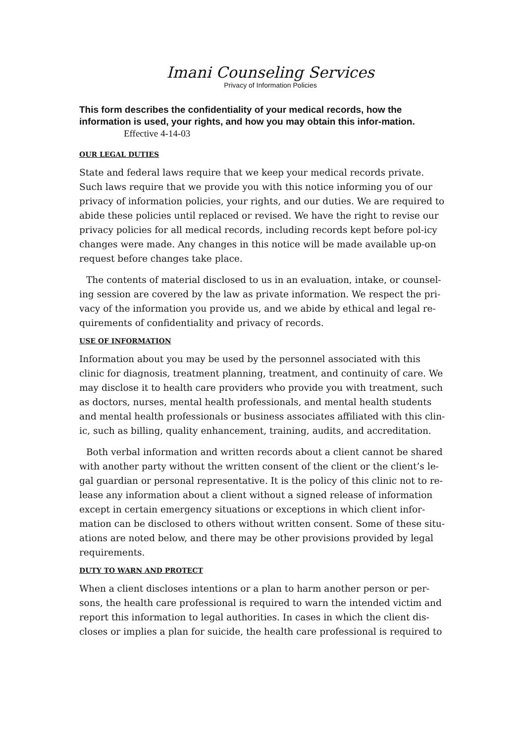Imani Counseling Services
Privacy of Information Policies
This form describes the confidentiality of your medical records, how the information is used, your rights, and how you may obtain this infor-mation. Effective 4-14-03
OUR LEGAL DUTIES
State and federal laws require that we keep your medical records private. Such laws require that we provide you with this notice informing you of our privacy of information policies, your rights, and our duties. We are required to abide these policies until replaced or revised. We have the right to revise our privacy policies for all medical records, including records kept before pol-icy changes were made. Any changes in this notice will be made available up-on request before changes take place.
The contents of material disclosed to us in an evaluation, intake, or counsel-ing session are covered by the law as private information. We respect the pri-vacy of the information you provide us, and we abide by ethical and legal re-quirements of confidentiality and privacy of records.
USE OF INFORMATION
Information about you may be used by the personnel associated with this clinic for diagnosis, treatment planning, treatment, and continuity of care. We may disclose it to health care providers who provide you with treatment, such as doctors, nurses, mental health professionals, and mental health students and mental health professionals or business associates affiliated with this clin-ic, such as billing, quality enhancement, training, audits, and accreditation.
Both verbal information and written records about a client cannot be shared with another party without the written consent of the client or the client’s le-gal guardian or personal representative. It is the policy of this clinic not to re-lease any information about a client without a signed release of information except in certain emergency situations or exceptions in which client infor-mation can be disclosed to others without written consent. Some of these situ-ations are noted below, and there may be other provisions provided by legal requirements.
DUTY TO WARN AND PROTECT
When a client discloses intentions or a plan to harm another person or per-sons, the health care professional is required to warn the intended victim and report this information to legal authorities. In cases in which the client dis-closes or implies a plan for suicide, the health care professional is required to